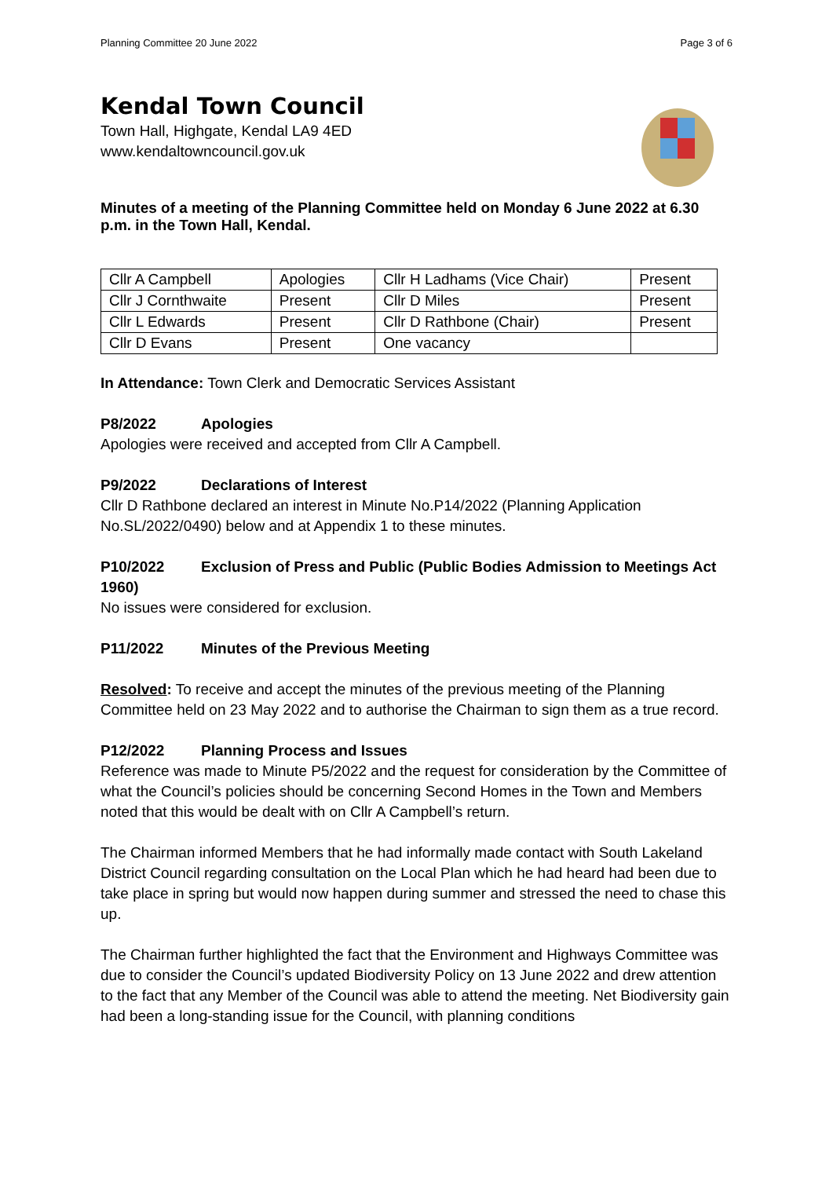Planning Committee 20 June 2022 Page 3 of 6
Kendal Town Council
Town Hall, Highgate, Kendal LA9 4ED
www.kendaltowncouncil.gov.uk
Minutes of a meeting of the Planning Committee held on Monday 6 June 2022 at 6.30 p.m. in the Town Hall, Kendal.
| Cllr A Campbell | Apologies | Cllr H Ladhams (Vice Chair) | Present |
| Cllr J Cornthwaite | Present | Cllr D Miles | Present |
| Cllr L Edwards | Present | Cllr D Rathbone (Chair) | Present |
| Cllr D Evans | Present | One vacancy | |
In Attendance: Town Clerk and Democratic Services Assistant
P8/2022 Apologies
Apologies were received and accepted from Cllr A Campbell.
P9/2022 Declarations of Interest
Cllr D Rathbone declared an interest in Minute No.P14/2022 (Planning Application No.SL/2022/0490) below and at Appendix 1 to these minutes.
P10/2022 Exclusion of Press and Public (Public Bodies Admission to Meetings Act 1960)
No issues were considered for exclusion.
P11/2022 Minutes of the Previous Meeting
Resolved: To receive and accept the minutes of the previous meeting of the Planning Committee held on 23 May 2022 and to authorise the Chairman to sign them as a true record.
P12/2022 Planning Process and Issues
Reference was made to Minute P5/2022 and the request for consideration by the Committee of what the Council’s policies should be concerning Second Homes in the Town and Members noted that this would be dealt with on Cllr A Campbell’s return.
The Chairman informed Members that he had informally made contact with South Lakeland District Council regarding consultation on the Local Plan which he had heard had been due to take place in spring but would now happen during summer and stressed the need to chase this up.
The Chairman further highlighted the fact that the Environment and Highways Committee was due to consider the Council’s updated Biodiversity Policy on 13 June 2022 and drew attention to the fact that any Member of the Council was able to attend the meeting. Net Biodiversity gain had been a long-standing issue for the Council, with planning conditions